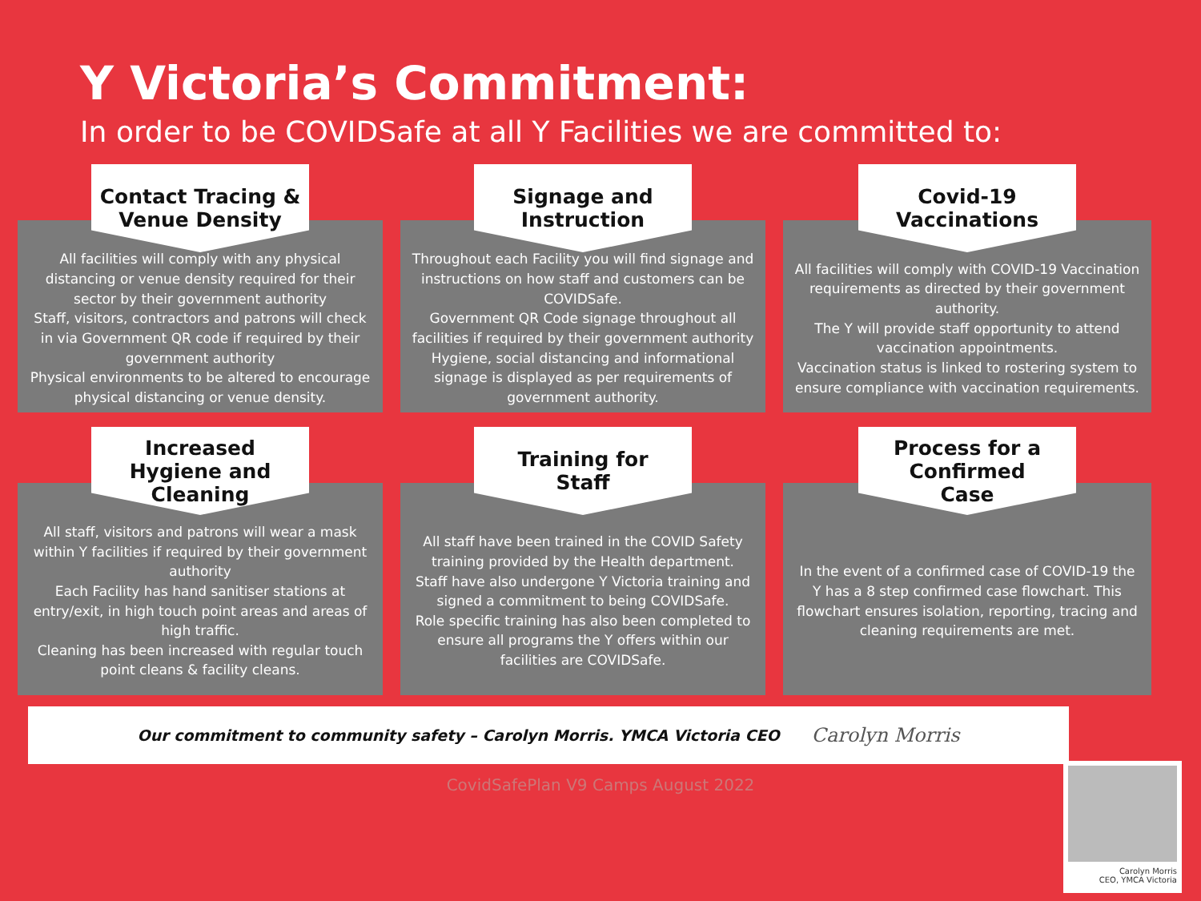Y Victoria’s Commitment:
In order to be COVIDSafe at all Y Facilities we are committed to:
Contact Tracing &
Venue Density
All facilities will comply with any physical distancing or venue density required for their sector by their government authority
Staff, visitors, contractors and patrons will check in via Government QR code if required by their government authority
Physical environments to be altered to encourage physical distancing or venue density.
Signage and
Instruction
Throughout each Facility you will find signage and instructions on how staff and customers can be COVIDSafe.
Government QR Code signage throughout all facilities if required by their government authority
Hygiene, social distancing and informational signage is displayed as per requirements of government authority.
Covid-19
Vaccinations
All facilities will comply with COVID-19 Vaccination requirements as directed by their government authority.
The Y will provide staff opportunity to attend vaccination appointments.
Vaccination status is linked to rostering system to ensure compliance with vaccination requirements.
Increased
Hygiene and
Cleaning
All staff, visitors and patrons will wear a mask within Y facilities if required by their government authority
Each Facility has hand sanitiser stations at entry/exit, in high touch point areas and areas of high traffic.
Cleaning has been increased with regular touch point cleans & facility cleans.
Training for
Staff
All staff have been trained in the COVID Safety training provided by the Health department.
Staff have also undergone Y Victoria training and signed a commitment to being COVIDSafe.
Role specific training has also been completed to ensure all programs the Y offers within our facilities are COVIDSafe.
Process for a
Confirmed
Case
In the event of a confirmed case of COVID-19 the Y has a 8 step confirmed case flowchart. This flowchart ensures isolation, reporting, tracing and cleaning requirements are met.
Our commitment to community safety – Carolyn Morris. YMCA Victoria CEO Carolyn Morris
CovidSafePlan V9 Camps August 2022
Carolyn Morris
CEO, YMCA Victoria